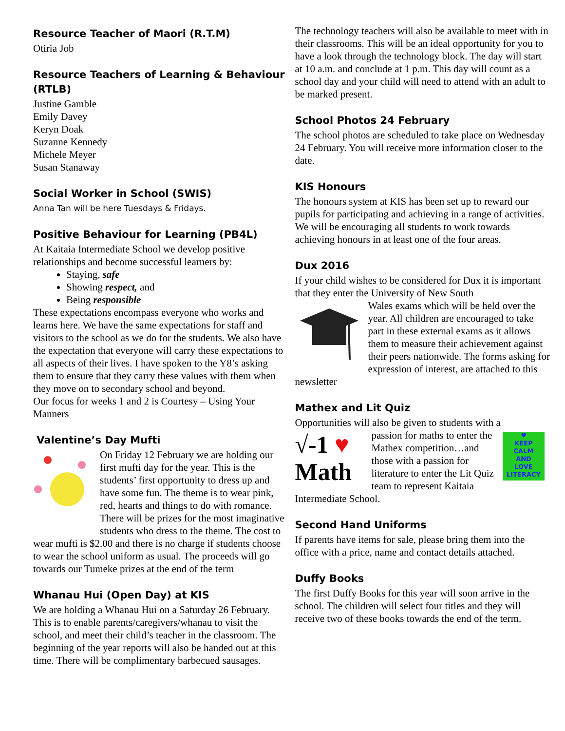Resource Teacher of Maori (R.T.M)
Otiria Job
Resource Teachers of Learning & Behaviour (RTLB)
Justine Gamble
Emily Davey
Keryn Doak
Suzanne Kennedy
Michele Meyer
Susan Stanaway
Social Worker in School (SWIS)
Anna Tan will be here Tuesdays & Fridays.
Positive Behaviour for Learning (PB4L)
At Kaitaia Intermediate School we develop positive relationships and become successful learners by:
Staying, safe
Showing respect, and
Being responsible
These expectations encompass everyone who works and learns here. We have the same expectations for staff and visitors to the school as we do for the students. We also have the expectation that everyone will carry these expectations to all aspects of their lives. I have spoken to the Y8’s asking them to ensure that they carry these values with them when they move on to secondary school and beyond.
Our focus for weeks 1 and 2 is Courtesy – Using Your Manners
Valentine’s Day Mufti
On Friday 12 February we are holding our first mufti day for the year. This is the students’ first opportunity to dress up and have some fun. The theme is to wear pink, red, hearts and things to do with romance. There will be prizes for the most imaginative students who dress to the theme. The cost to wear mufti is $2.00 and there is no charge if students choose to wear the school uniform as usual. The proceeds will go towards our Tumeke prizes at the end of the term
Whanau Hui (Open Day) at KIS
We are holding a Whanau Hui on a Saturday 26 February. This is to enable parents/caregivers/whanau to visit the school, and meet their child’s teacher in the classroom. The beginning of the year reports will also be handed out at this time. There will be complimentary barbecued sausages.
The technology teachers will also be available to meet with in their classrooms. This will be an ideal opportunity for you to have a look through the technology block. The day will start at 10 a.m. and conclude at 1 p.m. This day will count as a school day and your child will need to attend with an adult to be marked present.
School Photos 24 February
The school photos are scheduled to take place on Wednesday 24 February. You will receive more information closer to the date.
KIS Honours
The honours system at KIS has been set up to reward our pupils for participating and achieving in a range of activities. We will be encouraging all students to work towards achieving honours in at least one of the four areas.
Dux 2016
If your child wishes to be considered for Dux it is important that they enter the University of New South
Wales exams which will be held over the year. All children are encouraged to take part in these external exams as it allows them to measure their achievement against their peers nationwide. The forms asking for expression of interest, are attached to this newsletter
Mathex and Lit Quiz
Opportunities will also be given to students with a
√-1 ♥
Math
♥
KEEP
CALM
AND
LOVE
LITERACY
passion for maths to enter the Mathex competition…and those with a passion for literature to enter the Lit Quiz team to represent Kaitaia Intermediate School.
Second Hand Uniforms
If parents have items for sale, please bring them into the office with a price, name and contact details attached.
Duffy Books
The first Duffy Books for this year will soon arrive in the school. The children will select four titles and they will receive two of these books towards the end of the term.